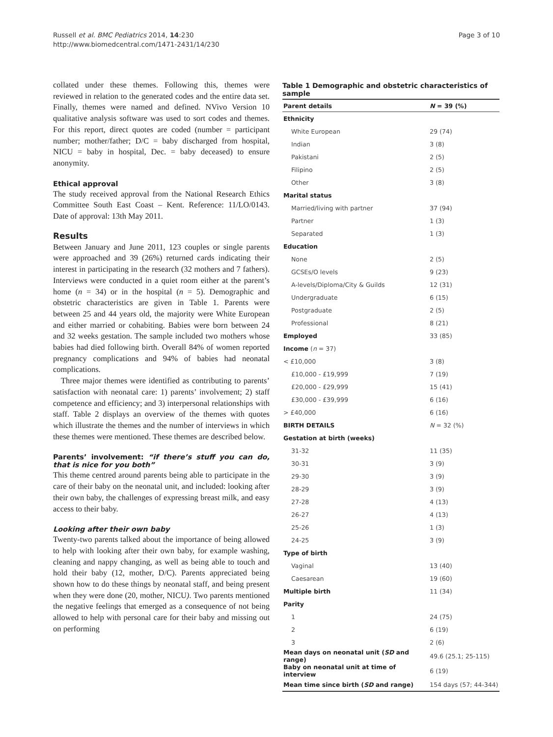Russell et al. BMC Pediatrics 2014, 14:230
http://www.biomedcentral.com/1471-2431/14/230
Page 3 of 10
collated under these themes. Following this, themes were reviewed in relation to the generated codes and the entire data set. Finally, themes were named and defined. NVivo Version 10 qualitative analysis software was used to sort codes and themes. For this report, direct quotes are coded (number = participant number; mother/father; D/C = baby discharged from hospital, NICU = baby in hospital, Dec. = baby deceased) to ensure anonymity.
Ethical approval
The study received approval from the National Research Ethics Committee South East Coast – Kent. Reference: 11/LO/0143. Date of approval: 13th May 2011.
Results
Between January and June 2011, 123 couples or single parents were approached and 39 (26%) returned cards indicating their interest in participating in the research (32 mothers and 7 fathers). Interviews were conducted in a quiet room either at the parent’s home (n = 34) or in the hospital (n = 5). Demographic and obstetric characteristics are given in Table 1. Parents were between 25 and 44 years old, the majority were White European and either married or cohabiting. Babies were born between 24 and 32 weeks gestation. The sample included two mothers whose babies had died following birth. Overall 84% of women reported pregnancy complications and 94% of babies had neonatal complications.
Three major themes were identified as contributing to parents’ satisfaction with neonatal care: 1) parents’ involvement; 2) staff competence and efficiency; and 3) interpersonal relationships with staff. Table 2 displays an overview of the themes with quotes which illustrate the themes and the number of interviews in which these themes were mentioned. These themes are described below.
Parents’ involvement: “if there’s stuff you can do, that is nice for you both”
This theme centred around parents being able to participate in the care of their baby on the neonatal unit, and included: looking after their own baby, the challenges of expressing breast milk, and easy access to their baby.
Looking after their own baby
Twenty-two parents talked about the importance of being allowed to help with looking after their own baby, for example washing, cleaning and nappy changing, as well as being able to touch and hold their baby (12, mother, D/C). Parents appreciated being shown how to do these things by neonatal staff, and being present when they were done (20, mother, NICU). Two parents mentioned the negative feelings that emerged as a consequence of not being allowed to help with personal care for their baby and missing out on performing
Table 1 Demographic and obstetric characteristics of sample
| Parent details | N = 39 (%) |
| --- | --- |
| Ethnicity | |
| White European | 29 (74) |
| Indian | 3 (8) |
| Pakistani | 2 (5) |
| Filipino | 2 (5) |
| Other | 3 (8) |
| Marital status | |
| Married/living with partner | 37 (94) |
| Partner | 1 (3) |
| Separated | 1 (3) |
| Education | |
| None | 2 (5) |
| GCSEs/O levels | 9 (23) |
| A-levels/Diploma/City & Guilds | 12 (31) |
| Undergraduate | 6 (15) |
| Postgraduate | 2 (5) |
| Professional | 8 (21) |
| Employed | 33 (85) |
| Income ( n = 37) | |
| < £10,000 | 3 (8) |
| £10,000 - £19,999 | 7 (19) |
| £20,000 - £29,999 | 15 (41) |
| £30,000 - £39,999 | 6 (16) |
| > £40,000 | 6 (16) |
| BIRTH DETAILS | N = 32 (%) |
| Gestation at birth (weeks) | |
| 31-32 | 11 (35) |
| 30-31 | 3 (9) |
| 29-30 | 3 (9) |
| 28-29 | 3 (9) |
| 27-28 | 4 (13) |
| 26-27 | 4 (13) |
| 25-26 | 1 (3) |
| 24-25 | 3 (9) |
| Type of birth | |
| Vaginal | 13 (40) |
| Caesarean | 19 (60) |
| Multiple birth | 11 (34) |
| Parity | |
| 1 | 24 (75) |
| 2 | 6 (19) |
| 3 | 2 (6) |
| Mean days on neonatal unit ( SD and range) | 49.6 (25.1; 25-115) |
| Baby on neonatal unit at time of interview | 6 (19) |
| Mean time since birth ( SD and range) | 154 days (57; 44-344) |